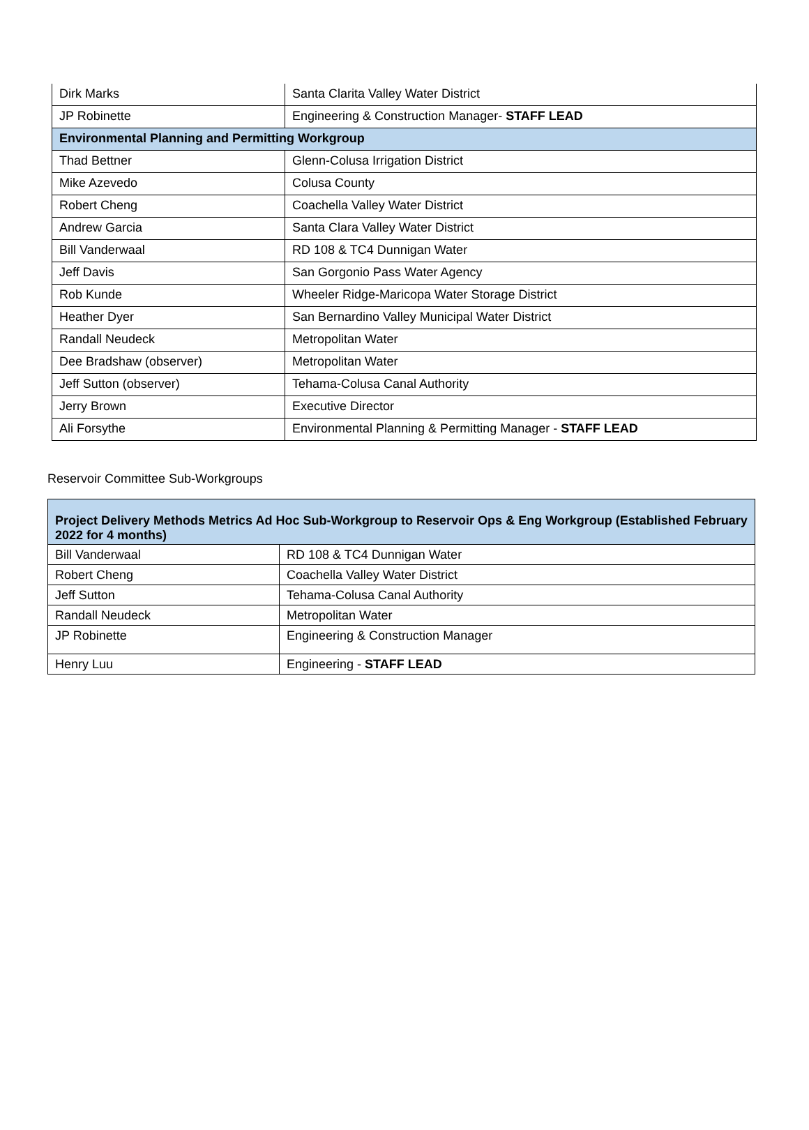| Dirk Marks | Santa Clarita Valley Water District |
| JP Robinette | Engineering & Construction Manager- STAFF LEAD |
| Environmental Planning and Permitting Workgroup | |
| Thad Bettner | Glenn-Colusa Irrigation District |
| Mike Azevedo | Colusa County |
| Robert Cheng | Coachella Valley Water District |
| Andrew Garcia | Santa Clara Valley Water District |
| Bill Vanderwaal | RD 108 & TC4 Dunnigan Water |
| Jeff Davis | San Gorgonio Pass Water Agency |
| Rob Kunde | Wheeler Ridge-Maricopa Water Storage District |
| Heather Dyer | San Bernardino Valley Municipal Water District |
| Randall Neudeck | Metropolitan Water |
| Dee Bradshaw (observer) | Metropolitan Water |
| Jeff Sutton (observer) | Tehama-Colusa Canal Authority |
| Jerry Brown | Executive Director |
| Ali Forsythe | Environmental Planning & Permitting Manager - STAFF LEAD |
Reservoir Committee Sub-Workgroups
| Project Delivery Methods Metrics Ad Hoc Sub-Workgroup to Reservoir Ops & Eng Workgroup (Established February 2022 for 4 months) | |
| Bill Vanderwaal | RD 108 & TC4 Dunnigan Water |
| Robert Cheng | Coachella Valley Water District |
| Jeff Sutton | Tehama-Colusa Canal Authority |
| Randall Neudeck | Metropolitan Water |
| JP Robinette | Engineering & Construction Manager |
| Henry Luu | Engineering - STAFF LEAD |